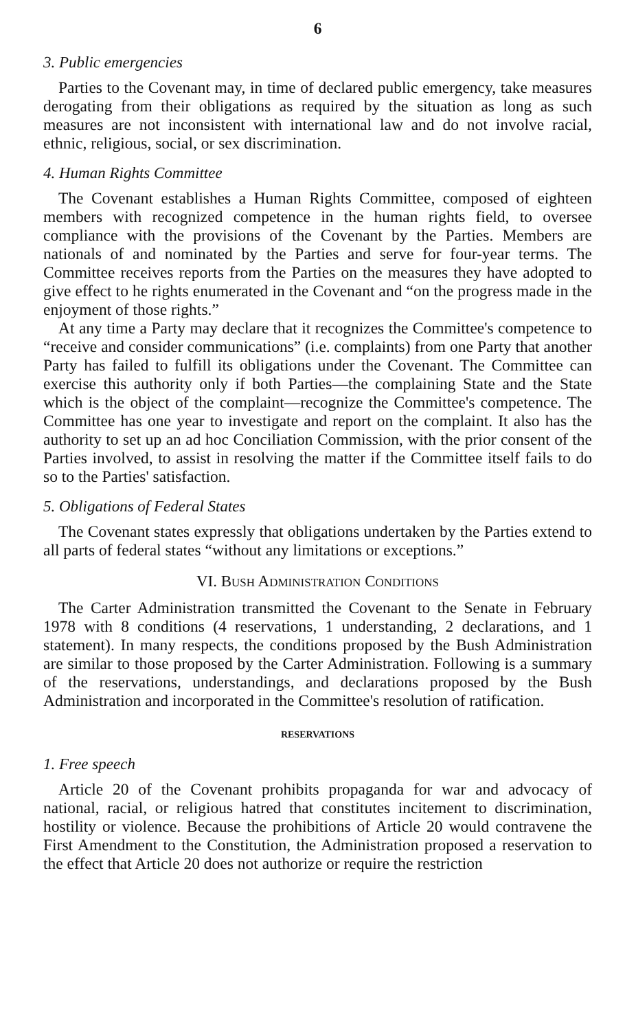6
3. Public emergencies
Parties to the Covenant may, in time of declared public emergency, take measures derogating from their obligations as required by the situation as long as such measures are not inconsistent with international law and do not involve racial, ethnic, religious, social, or sex discrimination.
4. Human Rights Committee
The Covenant establishes a Human Rights Committee, composed of eighteen members with recognized competence in the human rights field, to oversee compliance with the provisions of the Covenant by the Parties. Members are nationals of and nominated by the Parties and serve for four-year terms. The Committee receives reports from the Parties on the measures they have adopted to give effect to he rights enumerated in the Covenant and “on the progress made in the enjoyment of those rights.”
At any time a Party may declare that it recognizes the Committee's competence to “receive and consider communications” (i.e. complaints) from one Party that another Party has failed to fulfill its obligations under the Covenant. The Committee can exercise this authority only if both Parties—the complaining State and the State which is the object of the complaint—recognize the Committee's competence. The Committee has one year to investigate and report on the complaint. It also has the authority to set up an ad hoc Conciliation Commission, with the prior consent of the Parties involved, to assist in resolving the matter if the Committee itself fails to do so to the Parties' satisfaction.
5. Obligations of Federal States
The Covenant states expressly that obligations undertaken by the Parties extend to all parts of federal states “without any limitations or exceptions.”
VI. BUSH ADMINISTRATION CONDITIONS
The Carter Administration transmitted the Covenant to the Senate in February 1978 with 8 conditions (4 reservations, 1 understanding, 2 declarations, and 1 statement). In many respects, the conditions proposed by the Bush Administration are similar to those proposed by the Carter Administration. Following is a summary of the reservations, understandings, and declarations proposed by the Bush Administration and incorporated in the Committee's resolution of ratification.
RESERVATIONS
1. Free speech
Article 20 of the Covenant prohibits propaganda for war and advocacy of national, racial, or religious hatred that constitutes incitement to discrimination, hostility or violence. Because the prohibitions of Article 20 would contravene the First Amendment to the Constitution, the Administration proposed a reservation to the effect that Article 20 does not authorize or require the restriction